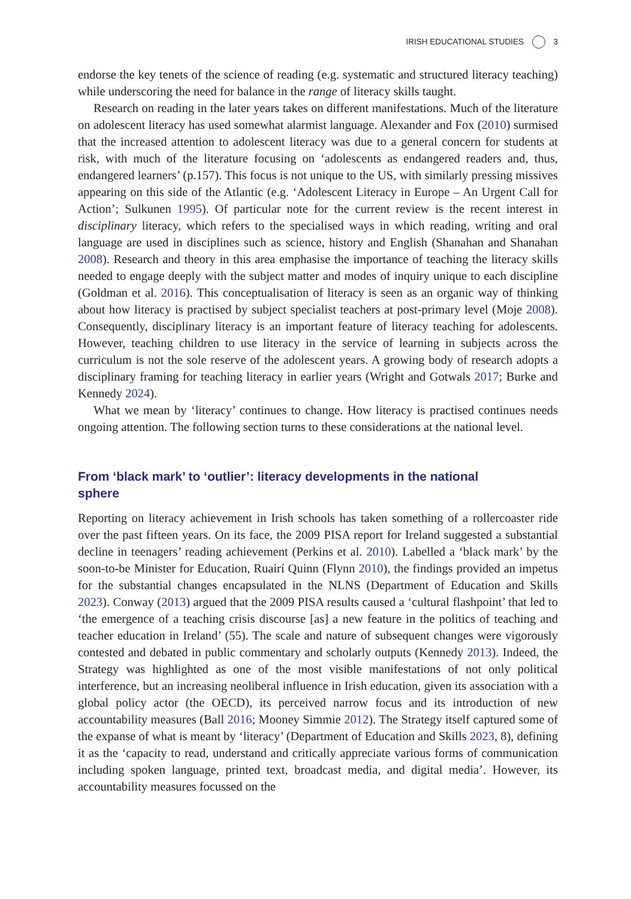IRISH EDUCATIONAL STUDIES 3
endorse the key tenets of the science of reading (e.g. systematic and structured literacy teaching) while underscoring the need for balance in the range of literacy skills taught.
Research on reading in the later years takes on different manifestations. Much of the literature on adolescent literacy has used somewhat alarmist language. Alexander and Fox (2010) surmised that the increased attention to adolescent literacy was due to a general concern for students at risk, with much of the literature focusing on ‘adolescents as endangered readers and, thus, endangered learners’ (p.157). This focus is not unique to the US, with similarly pressing missives appearing on this side of the Atlantic (e.g. ‘Adolescent Literacy in Europe – An Urgent Call for Action’; Sulkunen 1995). Of particular note for the current review is the recent interest in disciplinary literacy, which refers to the specialised ways in which reading, writing and oral language are used in disciplines such as science, history and English (Shanahan and Shanahan 2008). Research and theory in this area emphasise the importance of teaching the literacy skills needed to engage deeply with the subject matter and modes of inquiry unique to each discipline (Goldman et al. 2016). This conceptualisation of literacy is seen as an organic way of thinking about how literacy is practised by subject specialist teachers at post-primary level (Moje 2008). Consequently, disciplinary literacy is an important feature of literacy teaching for adolescents. However, teaching children to use literacy in the service of learning in subjects across the curriculum is not the sole reserve of the adolescent years. A growing body of research adopts a disciplinary framing for teaching literacy in earlier years (Wright and Gotwals 2017; Burke and Kennedy 2024).
What we mean by ‘literacy’ continues to change. How literacy is practised continues needs ongoing attention. The following section turns to these considerations at the national level.
From ‘black mark’ to ‘outlier’: literacy developments in the national sphere
Reporting on literacy achievement in Irish schools has taken something of a rollercoaster ride over the past fifteen years. On its face, the 2009 PISA report for Ireland suggested a substantial decline in teenagers’ reading achievement (Perkins et al. 2010). Labelled a ‘black mark’ by the soon-to-be Minister for Education, Ruairí Quinn (Flynn 2010), the findings provided an impetus for the substantial changes encapsulated in the NLNS (Department of Education and Skills 2023). Conway (2013) argued that the 2009 PISA results caused a ‘cultural flashpoint’ that led to ‘the emergence of a teaching crisis discourse [as] a new feature in the politics of teaching and teacher education in Ireland’ (55). The scale and nature of subsequent changes were vigorously contested and debated in public commentary and scholarly outputs (Kennedy 2013). Indeed, the Strategy was highlighted as one of the most visible manifestations of not only political interference, but an increasing neoliberal influence in Irish education, given its association with a global policy actor (the OECD), its perceived narrow focus and its introduction of new accountability measures (Ball 2016; Mooney Simmie 2012). The Strategy itself captured some of the expanse of what is meant by ‘literacy’ (Department of Education and Skills 2023, 8), defining it as the ‘capacity to read, understand and critically appreciate various forms of communication including spoken language, printed text, broadcast media, and digital media’. However, its accountability measures focussed on the